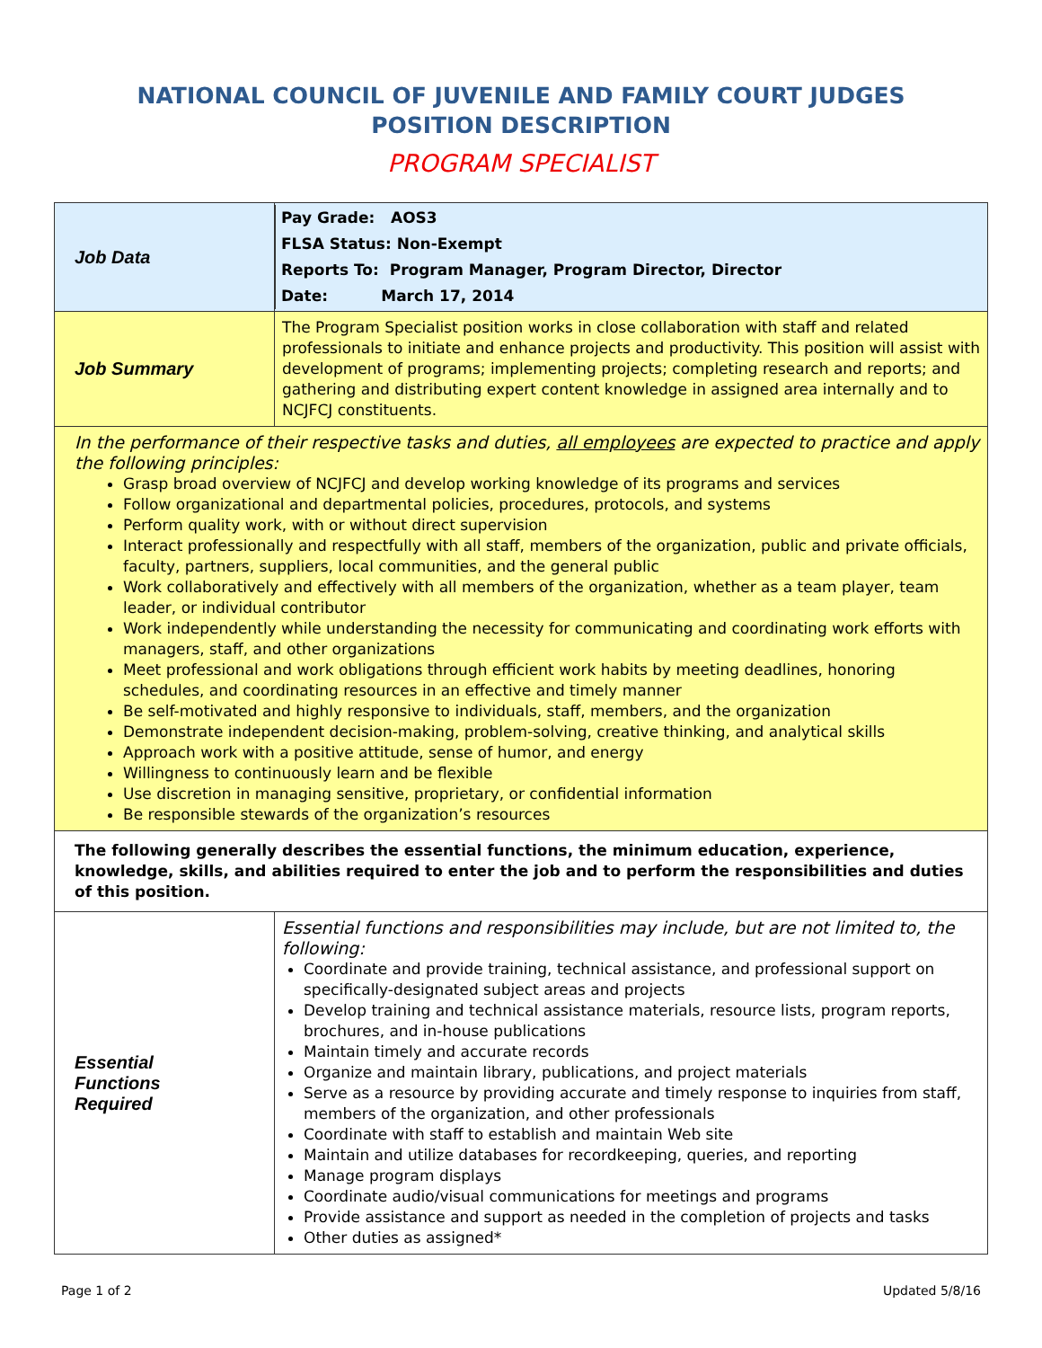NATIONAL COUNCIL OF JUVENILE AND FAMILY COURT JUDGES
POSITION DESCRIPTION
PROGRAM SPECIALIST
| Job Data | Pay Grade: AOS3 FLSA Status: Non-Exempt Reports To: Program Manager, Program Director, Director Date: March 17, 2014 |
| Job Summary | The Program Specialist position works in close collaboration with staff and related professionals to initiate and enhance projects and productivity. This position will assist with development of programs; implementing projects; completing research and reports; and gathering and distributing expert content knowledge in assigned area internally and to NCJFCJ constituents. |
| In the performance of their respective tasks and duties, all employees are expected to practice and apply the following principles: Grasp broad overview of NCJFCJ and develop working knowledge of its programs and services Follow organizational and departmental policies, procedures, protocols, and systems Perform quality work, with or without direct supervision Interact professionally and respectfully with all staff, members of the organization, public and private officials, faculty, partners, suppliers, local communities, and the general public Work collaboratively and effectively with all members of the organization, whether as a team player, team leader, or individual contributor Work independently while understanding the necessity for communicating and coordinating work efforts with managers, staff, and other organizations Meet professional and work obligations through efficient work habits by meeting deadlines, honoring schedules, and coordinating resources in an effective and timely manner Be self-motivated and highly responsive to individuals, staff, members, and the organization Demonstrate independent decision-making, problem-solving, creative thinking, and analytical skills Approach work with a positive attitude, sense of humor, and energy Willingness to continuously learn and be flexible Use discretion in managing sensitive, proprietary, or confidential information Be responsible stewards of the organization’s resources | |
| The following generally describes the essential functions, the minimum education, experience, knowledge, skills, and abilities required to enter the job and to perform the responsibilities and duties of this position. | |
| Essential Functions Required | Essential functions and responsibilities may include, but are not limited to, the following: Coordinate and provide training, technical assistance, and professional support on specifically-designated subject areas and projects Develop training and technical assistance materials, resource lists, program reports, brochures, and in-house publications Maintain timely and accurate records Organize and maintain library, publications, and project materials Serve as a resource by providing accurate and timely response to inquiries from staff, members of the organization, and other professionals Coordinate with staff to establish and maintain Web site Maintain and utilize databases for recordkeeping, queries, and reporting Manage program displays Coordinate audio/visual communications for meetings and programs Provide assistance and support as needed in the completion of projects and tasks Other duties as assigned* |
Page 1 of 2 Updated 5/8/16